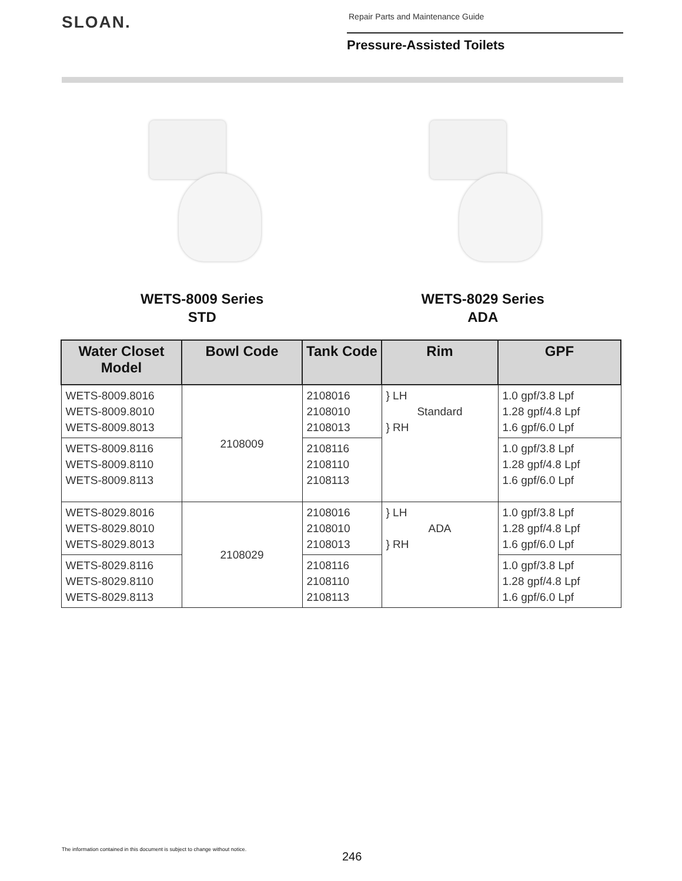SLOAN.
Repair Parts and Maintenance Guide
Pressure-Assisted Toilets
WETS-8009 Series
STD
WETS-8029 Series
ADA
| Water Closet Model | Bowl Code | Tank Code | Rim | GPF |
| --- | --- | --- | --- | --- |
| WETS-8009.8016 WETS-8009.8010 WETS-8009.8013 | 2108009 | 2108016 2108010 2108013 | } LH Standard } RH | 1.0 gpf/3.8 Lpf 1.28 gpf/4.8 Lpf 1.6 gpf/6.0 Lpf |
| WETS-8009.8116 WETS-8009.8110 WETS-8009.8113 | | 2108116 2108110 2108113 | | 1.0 gpf/3.8 Lpf 1.28 gpf/4.8 Lpf 1.6 gpf/6.0 Lpf |
| WETS-8029.8016 WETS-8029.8010 WETS-8029.8013 | 2108029 | 2108016 2108010 2108013 | } LH ADA } RH | 1.0 gpf/3.8 Lpf 1.28 gpf/4.8 Lpf 1.6 gpf/6.0 Lpf |
| WETS-8029.8116 WETS-8029.8110 WETS-8029.8113 | | 2108116 2108110 2108113 | | 1.0 gpf/3.8 Lpf 1.28 gpf/4.8 Lpf 1.6 gpf/6.0 Lpf |
The information contained in this document is subject to change without notice.
246